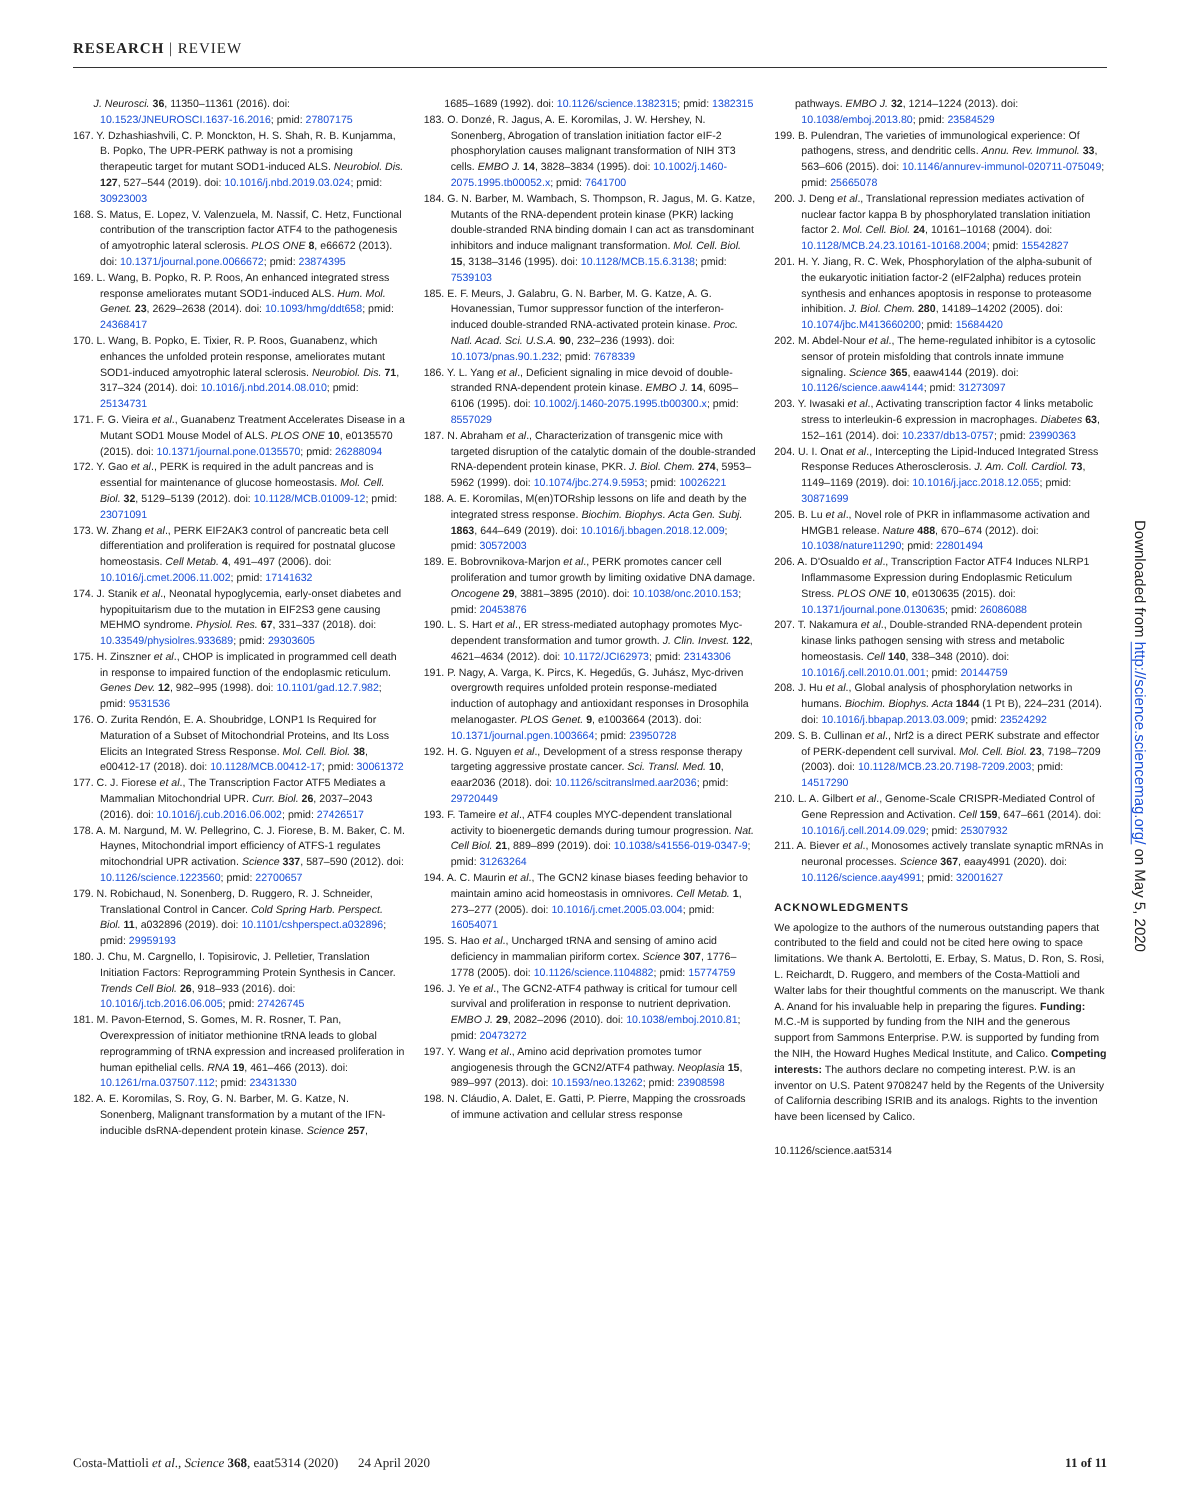RESEARCH | REVIEW
J. Neurosci. 36, 11350–11361 (2016). doi: 10.1523/JNEUROSCI.1637-16.2016; pmid: 27807175
167. Y. Dzhashiashvili, C. P. Monckton, H. S. Shah, R. B. Kunjamma, B. Popko, The UPR-PERK pathway is not a promising therapeutic target for mutant SOD1-induced ALS. Neurobiol. Dis. 127, 527–544 (2019). doi: 10.1016/j.nbd.2019.03.024; pmid: 30923003
168. S. Matus, E. Lopez, V. Valenzuela, M. Nassif, C. Hetz, Functional contribution of the transcription factor ATF4 to the pathogenesis of amyotrophic lateral sclerosis. PLOS ONE 8, e66672 (2013). doi: 10.1371/journal.pone.0066672; pmid: 23874395
169. L. Wang, B. Popko, R. P. Roos, An enhanced integrated stress response ameliorates mutant SOD1-induced ALS. Hum. Mol. Genet. 23, 2629–2638 (2014). doi: 10.1093/hmg/ddt658; pmid: 24368417
170. L. Wang, B. Popko, E. Tixier, R. P. Roos, Guanabenz, which enhances the unfolded protein response, ameliorates mutant SOD1-induced amyotrophic lateral sclerosis. Neurobiol. Dis. 71, 317–324 (2014). doi: 10.1016/j.nbd.2014.08.010; pmid: 25134731
171. F. G. Vieira et al., Guanabenz Treatment Accelerates Disease in a Mutant SOD1 Mouse Model of ALS. PLOS ONE 10, e0135570 (2015). doi: 10.1371/journal.pone.0135570; pmid: 26288094
172. Y. Gao et al., PERK is required in the adult pancreas and is essential for maintenance of glucose homeostasis. Mol. Cell. Biol. 32, 5129–5139 (2012). doi: 10.1128/MCB.01009-12; pmid: 23071091
173. W. Zhang et al., PERK EIF2AK3 control of pancreatic beta cell differentiation and proliferation is required for postnatal glucose homeostasis. Cell Metab. 4, 491–497 (2006). doi: 10.1016/j.cmet.2006.11.002; pmid: 17141632
174. J. Stanik et al., Neonatal hypoglycemia, early-onset diabetes and hypopituitarism due to the mutation in EIF2S3 gene causing MEHMO syndrome. Physiol. Res. 67, 331–337 (2018). doi: 10.33549/physiolres.933689; pmid: 29303605
175. H. Zinszner et al., CHOP is implicated in programmed cell death in response to impaired function of the endoplasmic reticulum. Genes Dev. 12, 982–995 (1998). doi: 10.1101/gad.12.7.982; pmid: 9531536
176. O. Zurita Rendón, E. A. Shoubridge, LONP1 Is Required for Maturation of a Subset of Mitochondrial Proteins, and Its Loss Elicits an Integrated Stress Response. Mol. Cell. Biol. 38, e00412-17 (2018). doi: 10.1128/MCB.00412-17; pmid: 30061372
177. C. J. Fiorese et al., The Transcription Factor ATF5 Mediates a Mammalian Mitochondrial UPR. Curr. Biol. 26, 2037–2043 (2016). doi: 10.1016/j.cub.2016.06.002; pmid: 27426517
178. A. M. Nargund, M. W. Pellegrino, C. J. Fiorese, B. M. Baker, C. M. Haynes, Mitochondrial import efficiency of ATFS-1 regulates mitochondrial UPR activation. Science 337, 587–590 (2012). doi: 10.1126/science.1223560; pmid: 22700657
179. N. Robichaud, N. Sonenberg, D. Ruggero, R. J. Schneider, Translational Control in Cancer. Cold Spring Harb. Perspect. Biol. 11, a032896 (2019). doi: 10.1101/cshperspect.a032896; pmid: 29959193
180. J. Chu, M. Cargnello, I. Topisirovic, J. Pelletier, Translation Initiation Factors: Reprogramming Protein Synthesis in Cancer. Trends Cell Biol. 26, 918–933 (2016). doi: 10.1016/j.tcb.2016.06.005; pmid: 27426745
181. M. Pavon-Eternod, S. Gomes, M. R. Rosner, T. Pan, Overexpression of initiator methionine tRNA leads to global reprogramming of tRNA expression and increased proliferation in human epithelial cells. RNA 19, 461–466 (2013). doi: 10.1261/rna.037507.112; pmid: 23431330
182. A. E. Koromilas, S. Roy, G. N. Barber, M. G. Katze, N. Sonenberg, Malignant transformation by a mutant of the IFN-inducible dsRNA-dependent protein kinase. Science 257,
1685–1689 (1992). doi: 10.1126/science.1382315; pmid: 1382315
183. O. Donzé, R. Jagus, A. E. Koromilas, J. W. Hershey, N. Sonenberg, Abrogation of translation initiation factor eIF-2 phosphorylation causes malignant transformation of NIH 3T3 cells. EMBO J. 14, 3828–3834 (1995). doi: 10.1002/j.1460-2075.1995.tb00052.x; pmid: 7641700
184. G. N. Barber, M. Wambach, S. Thompson, R. Jagus, M. G. Katze, Mutants of the RNA-dependent protein kinase (PKR) lacking double-stranded RNA binding domain I can act as transdominant inhibitors and induce malignant transformation. Mol. Cell. Biol. 15, 3138–3146 (1995). doi: 10.1128/MCB.15.6.3138; pmid: 7539103
185. E. F. Meurs, J. Galabru, G. N. Barber, M. G. Katze, A. G. Hovanessian, Tumor suppressor function of the interferon-induced double-stranded RNA-activated protein kinase. Proc. Natl. Acad. Sci. U.S.A. 90, 232–236 (1993). doi: 10.1073/pnas.90.1.232; pmid: 7678339
186. Y. L. Yang et al., Deficient signaling in mice devoid of double-stranded RNA-dependent protein kinase. EMBO J. 14, 6095–6106 (1995). doi: 10.1002/j.1460-2075.1995.tb00300.x; pmid: 8557029
187. N. Abraham et al., Characterization of transgenic mice with targeted disruption of the catalytic domain of the double-stranded RNA-dependent protein kinase, PKR. J. Biol. Chem. 274, 5953–5962 (1999). doi: 10.1074/jbc.274.9.5953; pmid: 10026221
188. A. E. Koromilas, M(en)TORship lessons on life and death by the integrated stress response. Biochim. Biophys. Acta Gen. Subj. 1863, 644–649 (2019). doi: 10.1016/j.bbagen.2018.12.009; pmid: 30572003
189. E. Bobrovnikova-Marjon et al., PERK promotes cancer cell proliferation and tumor growth by limiting oxidative DNA damage. Oncogene 29, 3881–3895 (2010). doi: 10.1038/onc.2010.153; pmid: 20453876
190. L. S. Hart et al., ER stress-mediated autophagy promotes Myc-dependent transformation and tumor growth. J. Clin. Invest. 122, 4621–4634 (2012). doi: 10.1172/JCI62973; pmid: 23143306
191. P. Nagy, A. Varga, K. Pircs, K. Hegedűs, G. Juhász, Myc-driven overgrowth requires unfolded protein response-mediated induction of autophagy and antioxidant responses in Drosophila melanogaster. PLOS Genet. 9, e1003664 (2013). doi: 10.1371/journal.pgen.1003664; pmid: 23950728
192. H. G. Nguyen et al., Development of a stress response therapy targeting aggressive prostate cancer. Sci. Transl. Med. 10, eaar2036 (2018). doi: 10.1126/scitranslmed.aar2036; pmid: 29720449
193. F. Tameire et al., ATF4 couples MYC-dependent translational activity to bioenergetic demands during tumour progression. Nat. Cell Biol. 21, 889–899 (2019). doi: 10.1038/s41556-019-0347-9; pmid: 31263264
194. A. C. Maurin et al., The GCN2 kinase biases feeding behavior to maintain amino acid homeostasis in omnivores. Cell Metab. 1, 273–277 (2005). doi: 10.1016/j.cmet.2005.03.004; pmid: 16054071
195. S. Hao et al., Uncharged tRNA and sensing of amino acid deficiency in mammalian piriform cortex. Science 307, 1776–1778 (2005). doi: 10.1126/science.1104882; pmid: 15774759
196. J. Ye et al., The GCN2-ATF4 pathway is critical for tumour cell survival and proliferation in response to nutrient deprivation. EMBO J. 29, 2082–2096 (2010). doi: 10.1038/emboj.2010.81; pmid: 20473272
197. Y. Wang et al., Amino acid deprivation promotes tumor angiogenesis through the GCN2/ATF4 pathway. Neoplasia 15, 989–997 (2013). doi: 10.1593/neo.13262; pmid: 23908598
198. N. Cláudio, A. Dalet, E. Gatti, P. Pierre, Mapping the crossroads of immune activation and cellular stress response
pathways. EMBO J. 32, 1214–1224 (2013). doi: 10.1038/emboj.2013.80; pmid: 23584529
199. B. Pulendran, The varieties of immunological experience: Of pathogens, stress, and dendritic cells. Annu. Rev. Immunol. 33, 563–606 (2015). doi: 10.1146/annurev-immunol-020711-075049; pmid: 25665078
200. J. Deng et al., Translational repression mediates activation of nuclear factor kappa B by phosphorylated translation initiation factor 2. Mol. Cell. Biol. 24, 10161–10168 (2004). doi: 10.1128/MCB.24.23.10161-10168.2004; pmid: 15542827
201. H. Y. Jiang, R. C. Wek, Phosphorylation of the alpha-subunit of the eukaryotic initiation factor-2 (eIF2alpha) reduces protein synthesis and enhances apoptosis in response to proteasome inhibition. J. Biol. Chem. 280, 14189–14202 (2005). doi: 10.1074/jbc.M413660200; pmid: 15684420
202. M. Abdel-Nour et al., The heme-regulated inhibitor is a cytosolic sensor of protein misfolding that controls innate immune signaling. Science 365, eaaw4144 (2019). doi: 10.1126/science.aaw4144; pmid: 31273097
203. Y. Iwasaki et al., Activating transcription factor 4 links metabolic stress to interleukin-6 expression in macrophages. Diabetes 63, 152–161 (2014). doi: 10.2337/db13-0757; pmid: 23990363
204. U. I. Onat et al., Intercepting the Lipid-Induced Integrated Stress Response Reduces Atherosclerosis. J. Am. Coll. Cardiol. 73, 1149–1169 (2019). doi: 10.1016/j.jacc.2018.12.055; pmid: 30871699
205. B. Lu et al., Novel role of PKR in inflammasome activation and HMGB1 release. Nature 488, 670–674 (2012). doi: 10.1038/nature11290; pmid: 22801494
206. A. D'Osualdo et al., Transcription Factor ATF4 Induces NLRP1 Inflammasome Expression during Endoplasmic Reticulum Stress. PLOS ONE 10, e0130635 (2015). doi: 10.1371/journal.pone.0130635; pmid: 26086088
207. T. Nakamura et al., Double-stranded RNA-dependent protein kinase links pathogen sensing with stress and metabolic homeostasis. Cell 140, 338–348 (2010). doi: 10.1016/j.cell.2010.01.001; pmid: 20144759
208. J. Hu et al., Global analysis of phosphorylation networks in humans. Biochim. Biophys. Acta 1844 (1 Pt B), 224–231 (2014). doi: 10.1016/j.bbapap.2013.03.009; pmid: 23524292
209. S. B. Cullinan et al., Nrf2 is a direct PERK substrate and effector of PERK-dependent cell survival. Mol. Cell. Biol. 23, 7198–7209 (2003). doi: 10.1128/MCB.23.20.7198-7209.2003; pmid: 14517290
210. L. A. Gilbert et al., Genome-Scale CRISPR-Mediated Control of Gene Repression and Activation. Cell 159, 647–661 (2014). doi: 10.1016/j.cell.2014.09.029; pmid: 25307932
211. A. Biever et al., Monosomes actively translate synaptic mRNAs in neuronal processes. Science 367, eaay4991 (2020). doi: 10.1126/science.aay4991; pmid: 32001627
ACKNOWLEDGMENTS
We apologize to the authors of the numerous outstanding papers that contributed to the field and could not be cited here owing to space limitations. We thank A. Bertolotti, E. Erbay, S. Matus, D. Ron, S. Rosi, L. Reichardt, D. Ruggero, and members of the Costa-Mattioli and Walter labs for their thoughtful comments on the manuscript. We thank A. Anand for his invaluable help in preparing the figures. Funding: M.C.-M is supported by funding from the NIH and the generous support from Sammons Enterprise. P.W. is supported by funding from the NIH, the Howard Hughes Medical Institute, and Calico. Competing interests: The authors declare no competing interest. P.W. is an inventor on U.S. Patent 9708247 held by the Regents of the University of California describing ISRIB and its analogs. Rights to the invention have been licensed by Calico.
10.1126/science.aat5314
Downloaded from http://science.sciencemag.org/ on May 5, 2020
Costa-Mattioli et al., Science 368, eaat5314 (2020) 24 April 2020 11 of 11